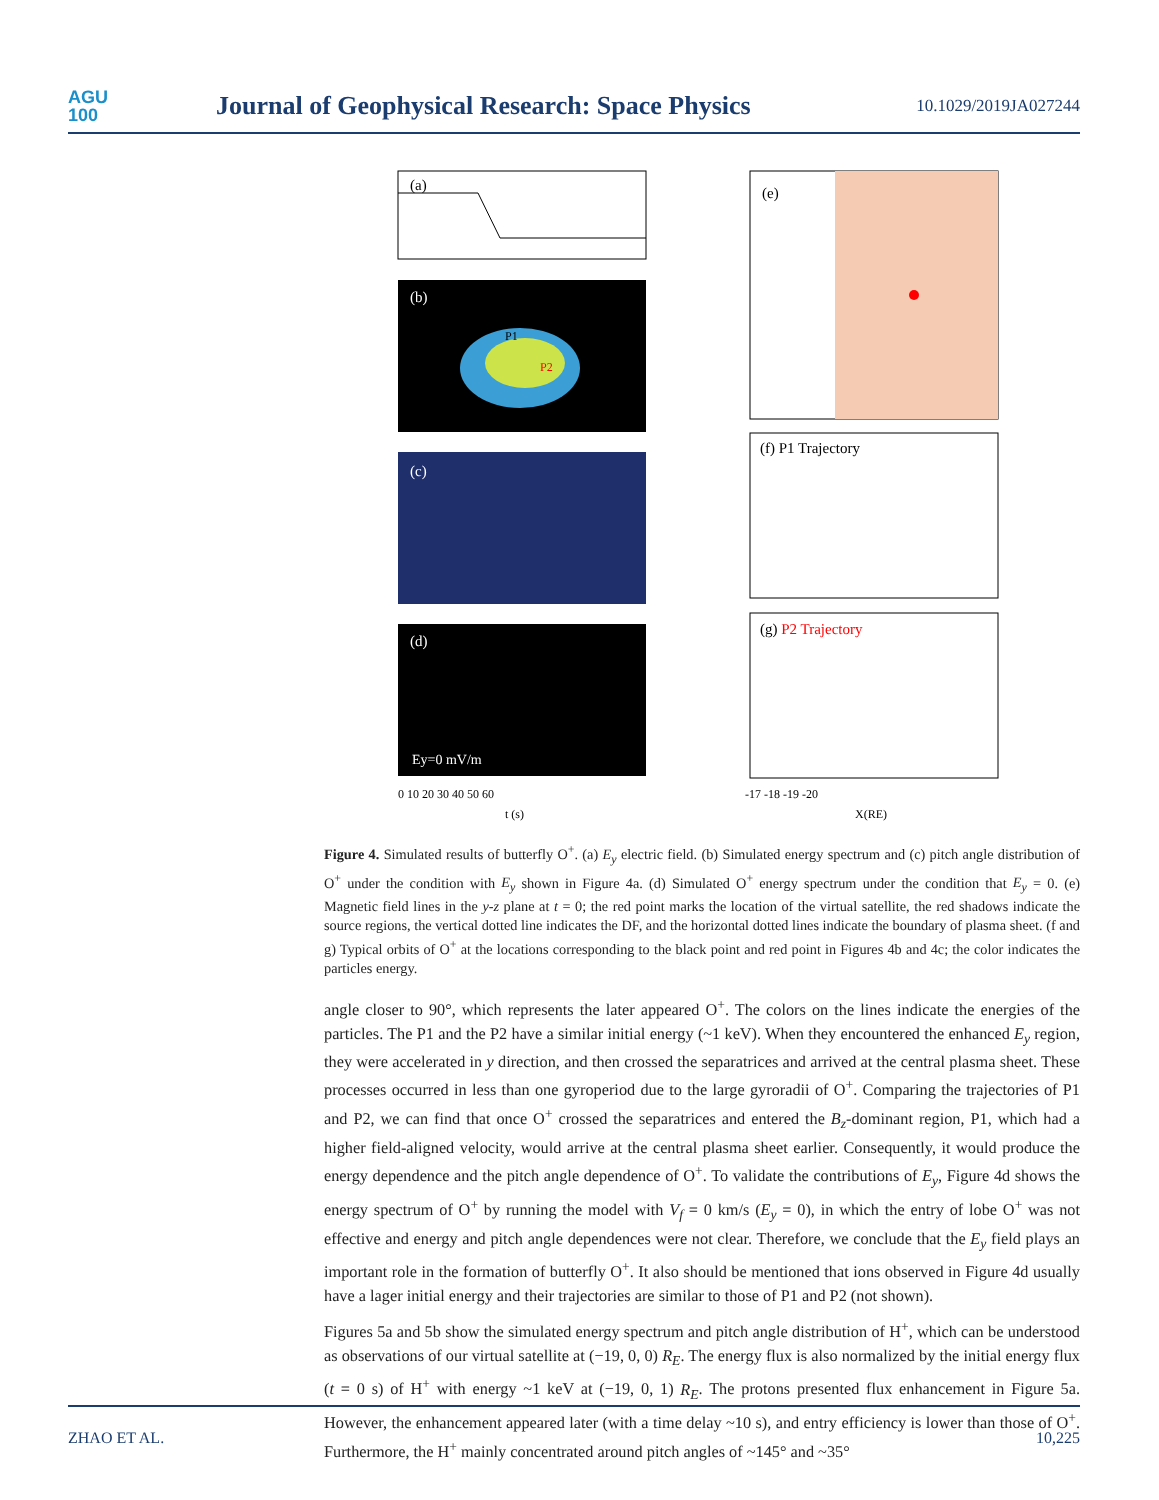AGU
100
Journal of Geophysical Research: Space Physics
10.1029/2019JA027244
(a)
(b)
P1
P2
(c)
(d)
Ey=0 mV/m
(e)
(f) P1 Trajectory
(g) P2 Trajectory
0 10 20 30 40 50 60
t (s)
-17 -18 -19 -20
X(RE)
Figure 4. Simulated results of butterfly O<sup>+</sup>. (a) E<sub>y</sub> electric field. (b) Simulated energy spectrum and (c) pitch angle distribution of O<sup>+</sup> under the condition with E<sub>y</sub> shown in Figure 4a. (d) Simulated O<sup>+</sup> energy spectrum under the condition that E<sub>y</sub> = 0. (e) Magnetic field lines in the y-z plane at t = 0; the red point marks the location of the virtual satellite, the red shadows indicate the source regions, the vertical dotted line indicates the DF, and the horizontal dotted lines indicate the boundary of plasma sheet. (f and g) Typical orbits of O<sup>+</sup> at the locations corresponding to the black point and red point in Figures 4b and 4c; the color indicates the particles energy.
angle closer to 90°, which represents the later appeared O<sup>+</sup>. The colors on the lines indicate the energies of the particles. The P1 and the P2 have a similar initial energy (~1 keV). When they encountered the enhanced E<sub>y</sub> region, they were accelerated in y direction, and then crossed the separatrices and arrived at the central plasma sheet. These processes occurred in less than one gyroperiod due to the large gyroradii of O<sup>+</sup>. Comparing the trajectories of P1 and P2, we can find that once O<sup>+</sup> crossed the separatrices and entered the B<sub>z</sub>-dominant region, P1, which had a higher field-aligned velocity, would arrive at the central plasma sheet earlier. Consequently, it would produce the energy dependence and the pitch angle dependence of O<sup>+</sup>. To validate the contributions of E<sub>y</sub>, Figure 4d shows the energy spectrum of O<sup>+</sup> by running the model with V<sub>f</sub> = 0 km/s (E<sub>y</sub> = 0), in which the entry of lobe O<sup>+</sup> was not effective and energy and pitch angle dependences were not clear. Therefore, we conclude that the E<sub>y</sub> field plays an important role in the formation of butterfly O<sup>+</sup>. It also should be mentioned that ions observed in Figure 4d usually have a lager initial energy and their trajectories are similar to those of P1 and P2 (not shown).
Figures 5a and 5b show the simulated energy spectrum and pitch angle distribution of H<sup>+</sup>, which can be understood as observations of our virtual satellite at (−19, 0, 0) R<sub>E</sub>. The energy flux is also normalized by the initial energy flux (t = 0 s) of H<sup>+</sup> with energy ~1 keV at (−19, 0, 1) R<sub>E</sub>. The protons presented flux enhancement in Figure 5a. However, the enhancement appeared later (with a time delay ~10 s), and entry efficiency is lower than those of O<sup>+</sup>. Furthermore, the H<sup>+</sup> mainly concentrated around pitch angles of ~145° and ~35°
ZHAO ET AL. 10,225